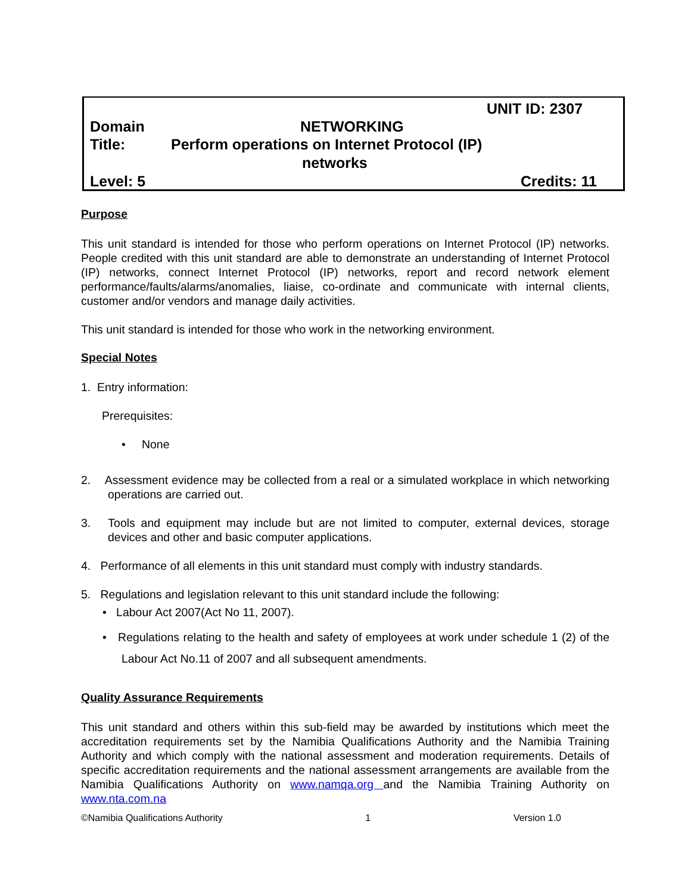UNIT ID: 2307
Domain NETWORKING
Title: Perform operations on Internet Protocol (IP)
networks
Level: 5 Credits: 11
Purpose
This unit standard is intended for those who perform operations on Internet Protocol (IP) networks. People credited with this unit standard are able to demonstrate an understanding of Internet Protocol (IP) networks, connect Internet Protocol (IP) networks, report and record network element performance/faults/alarms/anomalies, liaise, co-ordinate and communicate with internal clients, customer and/or vendors and manage daily activities.
This unit standard is intended for those who work in the networking environment.
Special Notes
1. Entry information:
Prerequisites:
• None
2. Assessment evidence may be collected from a real or a simulated workplace in which networking operations are carried out.
3. Tools and equipment may include but are not limited to computer, external devices, storage devices and other and basic computer applications.
4. Performance of all elements in this unit standard must comply with industry standards.
5. Regulations and legislation relevant to this unit standard include the following:
• Labour Act 2007(Act No 11, 2007).
• Regulations relating to the health and safety of employees at work under schedule 1 (2) of the Labour Act No.11 of 2007 and all subsequent amendments.
Quality Assurance Requirements
This unit standard and others within this sub-field may be awarded by institutions which meet the accreditation requirements set by the Namibia Qualifications Authority and the Namibia Training Authority and which comply with the national assessment and moderation requirements. Details of specific accreditation requirements and the national assessment arrangements are available from the Namibia Qualifications Authority on www.namqa.org and the Namibia Training Authority on www.nta.com.na
©Namibia Qualifications Authority 1 Version 1.0